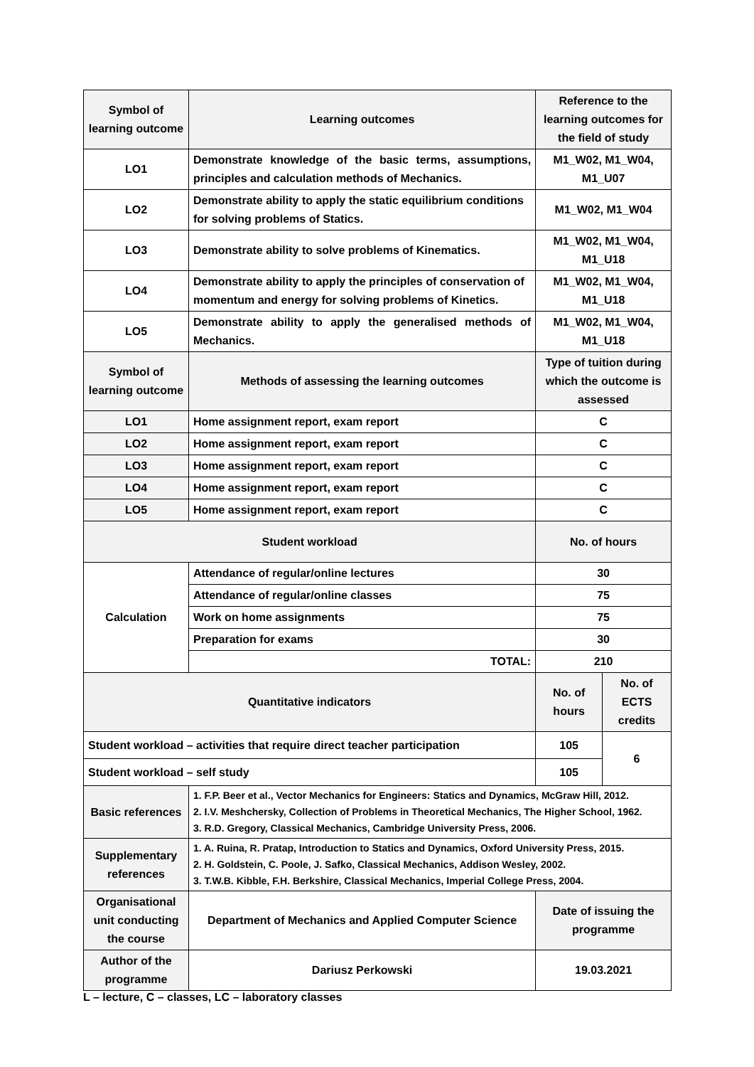| Symbol of learning outcome | Learning outcomes | Reference to the learning outcomes for the field of study | |
| LO1 | Demonstrate knowledge of the basic terms, assumptions, principles and calculation methods of Mechanics. | M1_W02, M1_W04, M1_U07 | |
| LO2 | Demonstrate ability to apply the static equilibrium conditions for solving problems of Statics. | M1_W02, M1_W04 | |
| LO3 | Demonstrate ability to solve problems of Kinematics. | M1_W02, M1_W04, M1_U18 | |
| LO4 | Demonstrate ability to apply the principles of conservation of momentum and energy for solving problems of Kinetics. | M1_W02, M1_W04, M1_U18 | |
| LO5 | Demonstrate ability to apply the generalised methods of Mechanics. | M1_W02, M1_W04, M1_U18 | |
| Symbol of learning outcome | Methods of assessing the learning outcomes | Type of tuition during which the outcome is assessed | |
| LO1 | Home assignment report, exam report | C | |
| LO2 | Home assignment report, exam report | C | |
| LO3 | Home assignment report, exam report | C | |
| LO4 | Home assignment report, exam report | C | |
| LO5 | Home assignment report, exam report | C | |
| Student workload | | No. of hours | |
| Calculation | Attendance of regular/online lectures | 30 | |
| | Attendance of regular/online classes | 75 | |
| | Work on home assignments | 75 | |
| | Preparation for exams | 30 | |
| | TOTAL: | 210 | |
| Quantitative indicators | | No. of hours | No. of ECTS credits |
| Student workload – activities that require direct teacher participation | | 105 | 6 |
| Student workload – self study | | 105 | |
| Basic references | 1. F.P. Beer et al., Vector Mechanics for Engineers: Statics and Dynamics, McGraw Hill, 2012. 2. I.V. Meshchersky, Collection of Problems in Theoretical Mechanics, The Higher School, 1962. 3. R.D. Gregory, Classical Mechanics, Cambridge University Press, 2006. | | |
| Supplementary references | 1. A. Ruina, R. Pratap, Introduction to Statics and Dynamics, Oxford University Press, 2015. 2. H. Goldstein, C. Poole, J. Safko, Classical Mechanics, Addison Wesley, 2002. 3. T.W.B. Kibble, F.H. Berkshire, Classical Mechanics, Imperial College Press, 2004. | | |
| Organisational unit conducting the course | Department of Mechanics and Applied Computer Science | Date of issuing the programme | |
| Author of the programme | Dariusz Perkowski | 19.03.2021 | |
L – lecture, C – classes, LC – laboratory classes